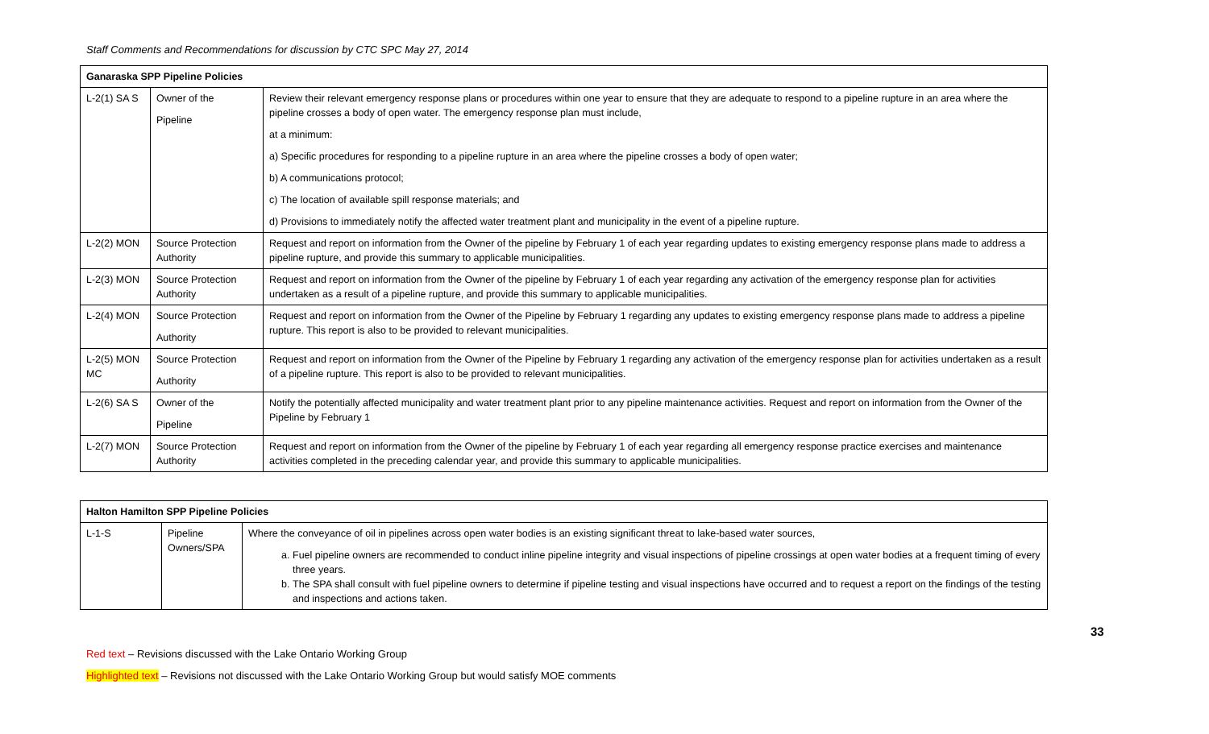Staff Comments and Recommendations for discussion by CTC SPC May 27, 2014
| Ganaraska SPP Pipeline Policies | | |
| --- | --- | --- |
| L-2(1) SA S | Owner of the Pipeline | Review their relevant emergency response plans or procedures within one year to ensure that they are adequate to respond to a pipeline rupture in an area where the pipeline crosses a body of open water. The emergency response plan must include, at a minimum: a) Specific procedures for responding to a pipeline rupture in an area where the pipeline crosses a body of open water; b) A communications protocol; c) The location of available spill response materials; and d) Provisions to immediately notify the affected water treatment plant and municipality in the event of a pipeline rupture. |
| L-2(2) MON | Source Protection Authority | Request and report on information from the Owner of the pipeline by February 1 of each year regarding updates to existing emergency response plans made to address a pipeline rupture, and provide this summary to applicable municipalities. |
| L-2(3) MON | Source Protection Authority | Request and report on information from the Owner of the pipeline by February 1 of each year regarding any activation of the emergency response plan for activities undertaken as a result of a pipeline rupture, and provide this summary to applicable municipalities. |
| L-2(4) MON | Source Protection Authority | Request and report on information from the Owner of the Pipeline by February 1 regarding any updates to existing emergency response plans made to address a pipeline rupture. This report is also to be provided to relevant municipalities. |
| L-2(5) MON MC | Source Protection Authority | Request and report on information from the Owner of the Pipeline by February 1 regarding any activation of the emergency response plan for activities undertaken as a result of a pipeline rupture. This report is also to be provided to relevant municipalities. |
| L-2(6) SA S | Owner of the Pipeline | Notify the potentially affected municipality and water treatment plant prior to any pipeline maintenance activities. Request and report on information from the Owner of the Pipeline by February 1 |
| L-2(7) MON | Source Protection Authority | Request and report on information from the Owner of the pipeline by February 1 of each year regarding all emergency response practice exercises and maintenance activities completed in the preceding calendar year, and provide this summary to applicable municipalities. |
| Halton Hamilton SPP Pipeline Policies | | |
| --- | --- | --- |
| L-1-S | Pipeline Owners/SPA | Where the conveyance of oil in pipelines across open water bodies is an existing significant threat to lake-based water sources, a. Fuel pipeline owners are recommended to conduct inline pipeline integrity and visual inspections of pipeline crossings at open water bodies at a frequent timing of every three years. b. The SPA shall consult with fuel pipeline owners to determine if pipeline testing and visual inspections have occurred and to request a report on the findings of the testing and inspections and actions taken. |
33
Red text – Revisions discussed with the Lake Ontario Working Group
Highlighted text – Revisions not discussed with the Lake Ontario Working Group but would satisfy MOE comments